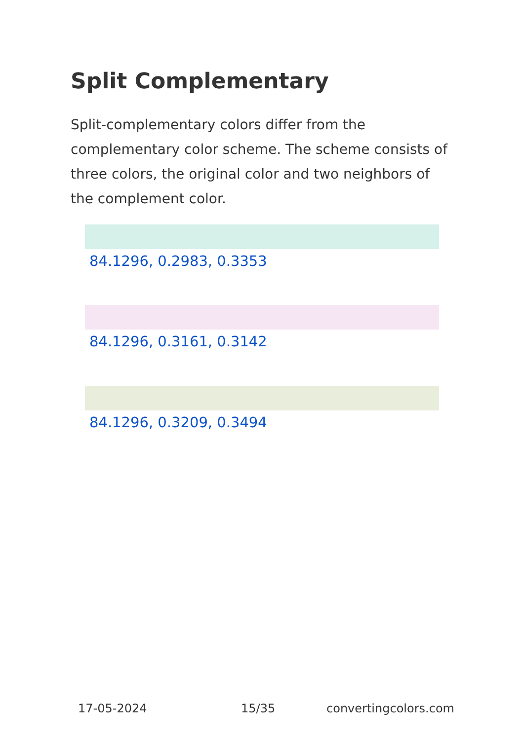Split Complementary
Split-complementary colors differ from the complementary color scheme. The scheme consists of three colors, the original color and two neighbors of the complement color.
84.1296, 0.2983, 0.3353
84.1296, 0.3161, 0.3142
84.1296, 0.3209, 0.3494
17-05-2024 15/35 convertingcolors.com